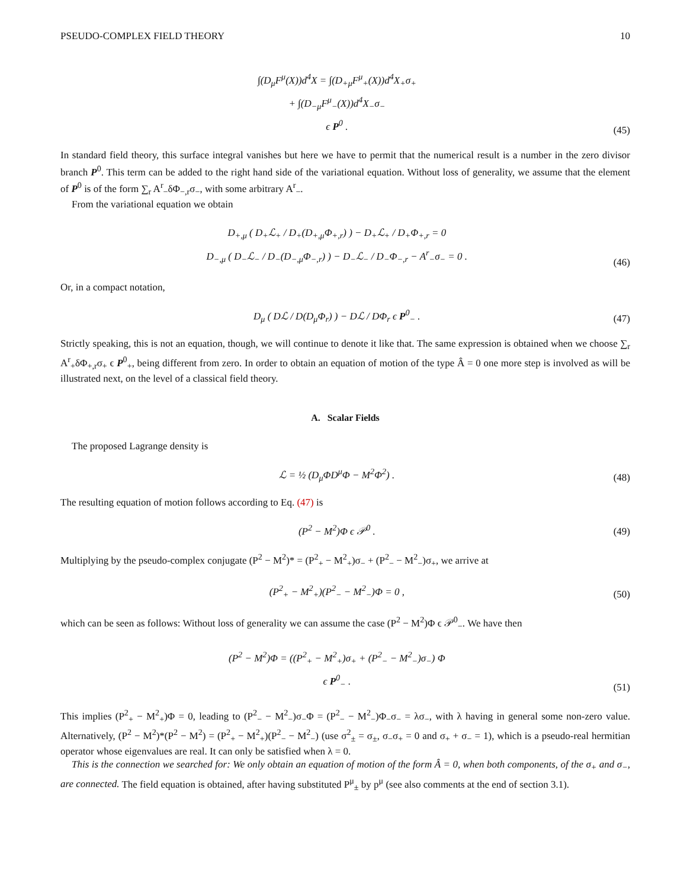PSEUDO-COMPLEX FIELD THEORY 10
∫(D<sub>μ</sub>F<sup>μ</sup>(X))d<sup>4</sup>X = ∫(D<sub>+μ</sub>F<sup>μ</sup><sub>+</sub>(X))d<sup>4</sup>X<sub>+</sub>σ<sub>+</sub>
+ ∫(D<sub>−μ</sub>F<sup>μ</sup><sub>−</sub>(X))d<sup>4</sup>X<sub>−</sub>σ<sub>−</sub>
ϵ P<sup>0</sup> .
(45)
In standard field theory, this surface integral vanishes but here we have to permit that the numerical result is a number in the zero divisor branch P<sup>0</sup>. This term can be added to the right hand side of the variational equation. Without loss of generality, we assume that the element of P<sup>0</sup> is of the form ∑<sub>r</sub> A<sup>r</sup><sub>−</sub>δΦ<sub>−,r</sub>σ<sub>−</sub>, with some arbitrary A<sup>r</sup><sub>−</sub>.
From the variational equation we obtain
D<sub>+,μ</sub> ( D<sub>+</sub>ℒ<sub>+</sub> / D<sub>+</sub>(D<sub>+,μ</sub>Φ<sub>+,r</sub>) ) − D<sub>+</sub>ℒ<sub>+</sub> / D<sub>+</sub>Φ<sub>+,r</sub> = 0
D<sub>−,μ</sub> ( D<sub>−</sub>ℒ<sub>−</sub> / D<sub>−</sub>(D<sub>−,μ</sub>Φ<sub>−,r</sub>) ) − D<sub>−</sub>ℒ<sub>−</sub> / D<sub>−</sub>Φ<sub>−,r</sub> − A<sup>r</sup><sub>−</sub>σ<sub>−</sub> = 0 .
(46)
Or, in a compact notation,
D<sub>μ</sub> ( Dℒ / D(D<sub>μ</sub>Φ<sub>r</sub>) ) − Dℒ / DΦ<sub>r</sub> ϵ P<sup>0</sup><sub>−</sub> .
(47)
Strictly speaking, this is not an equation, though, we will continue to denote it like that. The same expression is obtained when we choose ∑<sub>r</sub> A<sup>r</sup><sub>+</sub>δΦ<sub>+,r</sub>σ<sub>+</sub> ϵ P<sup>0</sup><sub>+</sub>, being different from zero. In order to obtain an equation of motion of the type Â = 0 one more step is involved as will be illustrated next, on the level of a classical field theory.
A. Scalar Fields
The proposed Lagrange density is
ℒ = ½ (D<sub>μ</sub>ΦD<sup>μ</sup>Φ − M<sup>2</sup>Φ<sup>2</sup>) .
(48)
The resulting equation of motion follows according to Eq. (47) is
(P<sup>2</sup> − M<sup>2</sup>)Φ ϵ 𝒫<sup>0</sup> .
(49)
Multiplying by the pseudo-complex conjugate (P<sup>2</sup> − M<sup>2</sup>)* = (P<sup>2</sup><sub>+</sub> − M<sup>2</sup><sub>+</sub>)σ<sub>−</sub> + (P<sup>2</sup><sub>−</sub> − M<sup>2</sup><sub>−</sub>)σ<sub>+</sub>, we arrive at
(P<sup>2</sup><sub>+</sub> − M<sup>2</sup><sub>+</sub>)(P<sup>2</sup><sub>−</sub> − M<sup>2</sup><sub>−</sub>)Φ = 0 ,
(50)
which can be seen as follows: Without loss of generality we can assume the case (P<sup>2</sup> − M<sup>2</sup>)Φ ϵ 𝒫<sup>0</sup><sub>−</sub>. We have then
(P<sup>2</sup> − M<sup>2</sup>)Φ = ((P<sup>2</sup><sub>+</sub> − M<sup>2</sup><sub>+</sub>)σ<sub>+</sub> + (P<sup>2</sup><sub>−</sub> − M<sup>2</sup><sub>−</sub>)σ<sub>−</sub>) Φ
ϵ P<sup>0</sup><sub>−</sub> .
(51)
This implies (P<sup>2</sup><sub>+</sub> − M<sup>2</sup><sub>+</sub>)Φ = 0, leading to (P<sup>2</sup><sub>−</sub> − M<sup>2</sup><sub>−</sub>)σ<sub>−</sub>Φ = (P<sup>2</sup><sub>−</sub> − M<sup>2</sup><sub>−</sub>)Φ<sub>−</sub>σ<sub>−</sub> = λσ<sub>−</sub>, with λ having in general some non-zero value. Alternatively, (P<sup>2</sup> − M<sup>2</sup>)*(P<sup>2</sup> − M<sup>2</sup>) = (P<sup>2</sup><sub>+</sub> − M<sup>2</sup><sub>+</sub>)(P<sup>2</sup><sub>−</sub> − M<sup>2</sup><sub>−</sub>) (use σ<sup>2</sup><sub>±</sub> = σ<sub>±</sub>, σ<sub>−</sub>σ<sub>+</sub> = 0 and σ<sub>+</sub> + σ<sub>−</sub> = 1), which is a pseudo-real hermitian operator whose eigenvalues are real. It can only be satisfied when λ = 0.
This is the connection we searched for: We only obtain an equation of motion of the form Â = 0, when both components, of the σ<sub>+</sub> and σ<sub>−</sub>, are connected. The field equation is obtained, after having substituted P<sup>μ</sup><sub>±</sub> by p<sup>μ</sup> (see also comments at the end of section 3.1).